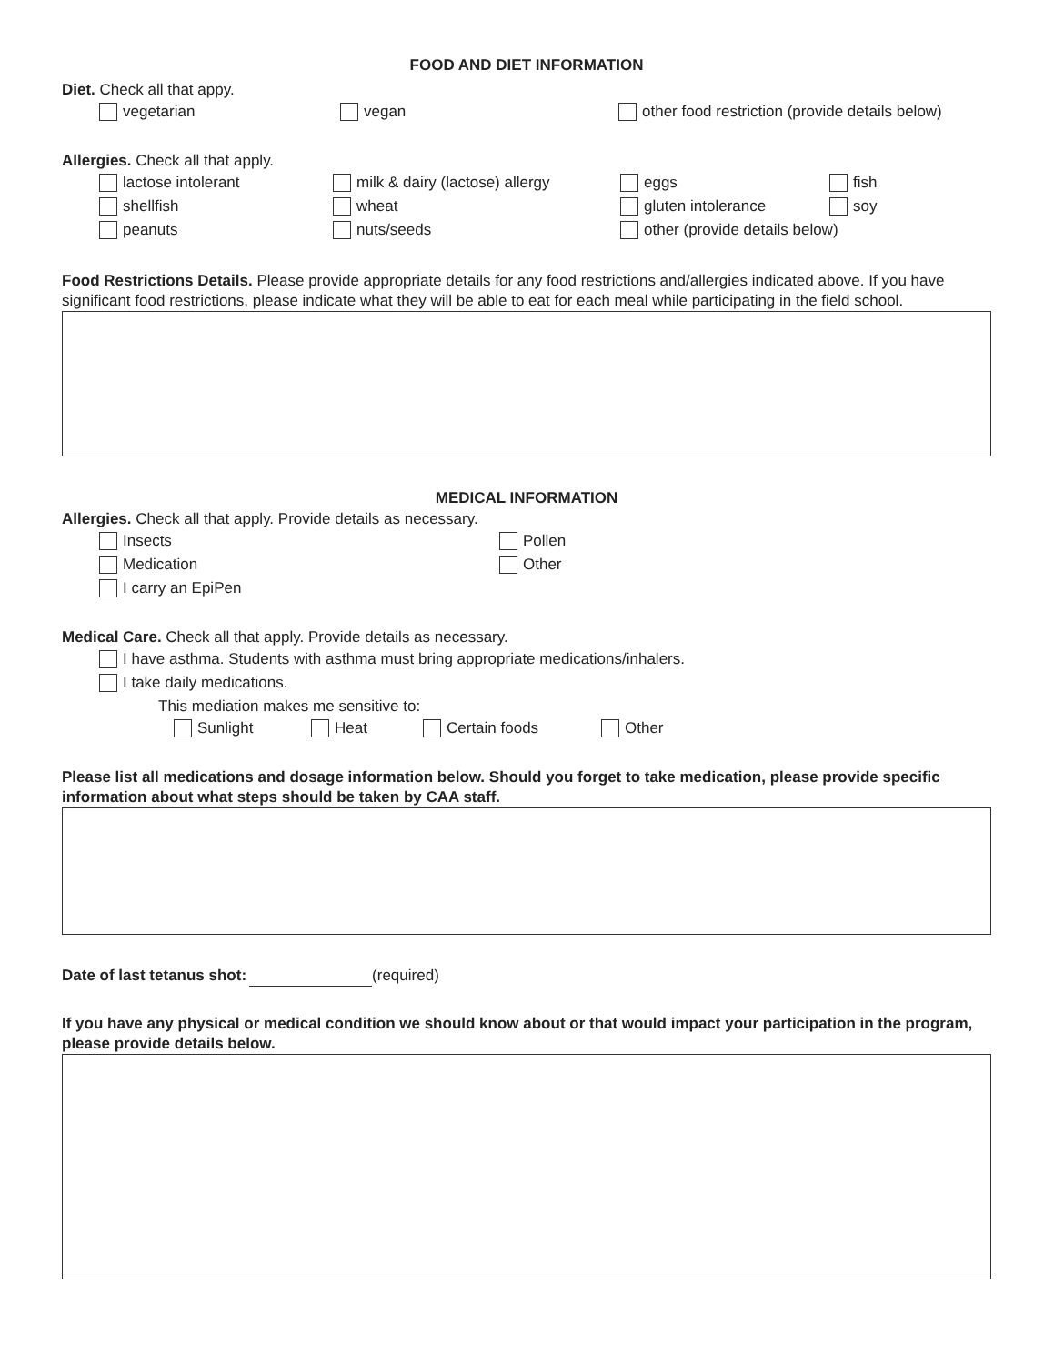FOOD AND DIET INFORMATION
Diet. Check all that appy.
vegetarian vegan other food restriction (provide details below)
Allergies. Check all that apply.
lactose intolerant milk & dairy (lactose) allergy eggs fish
shellfish wheat gluten intolerance soy
peanuts nuts/seeds other (provide details below)
Food Restrictions Details. Please provide appropriate details for any food restrictions and/allergies indicated above. If you have significant food restrictions, please indicate what they will be able to eat for each meal while participating in the field school.
MEDICAL INFORMATION
Allergies. Check all that apply. Provide details as necessary.
Insects Pollen
Medication Other
I carry an EpiPen
Medical Care. Check all that apply. Provide details as necessary.
I have asthma. Students with asthma must bring appropriate medications/inhalers.
I take daily medications.
This mediation makes me sensitive to:
Sunlight Heat Certain foods Other
Please list all medications and dosage information below. Should you forget to take medication, please provide specific information about what steps should be taken by CAA staff.
Date of last tetanus shot: (required)
If you have any physical or medical condition we should know about or that would impact your participation in the program, please provide details below.